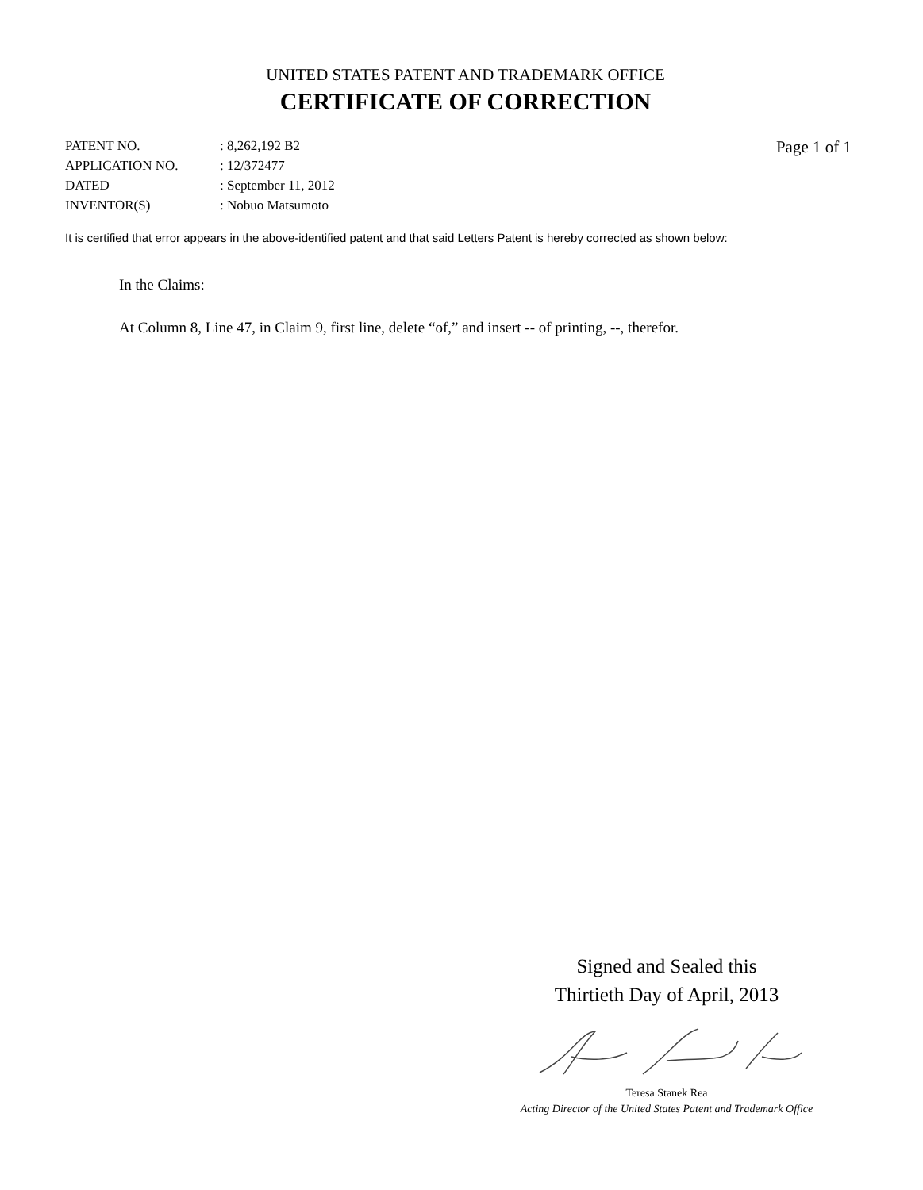UNITED STATES PATENT AND TRADEMARK OFFICE
CERTIFICATE OF CORRECTION
| PATENT NO. | : 8,262,192 B2 |
| APPLICATION NO. | : 12/372477 |
| DATED | : September 11, 2012 |
| INVENTOR(S) | : Nobuo Matsumoto |
Page 1 of 1
It is certified that error appears in the above-identified patent and that said Letters Patent is hereby corrected as shown below:
In the Claims:
At Column 8, Line 47, in Claim 9, first line, delete “of,” and insert -- of printing, --, therefor.
Signed and Sealed this
Thirtieth Day of April, 2013
Teresa Stanek Rea
Acting Director of the United States Patent and Trademark Office